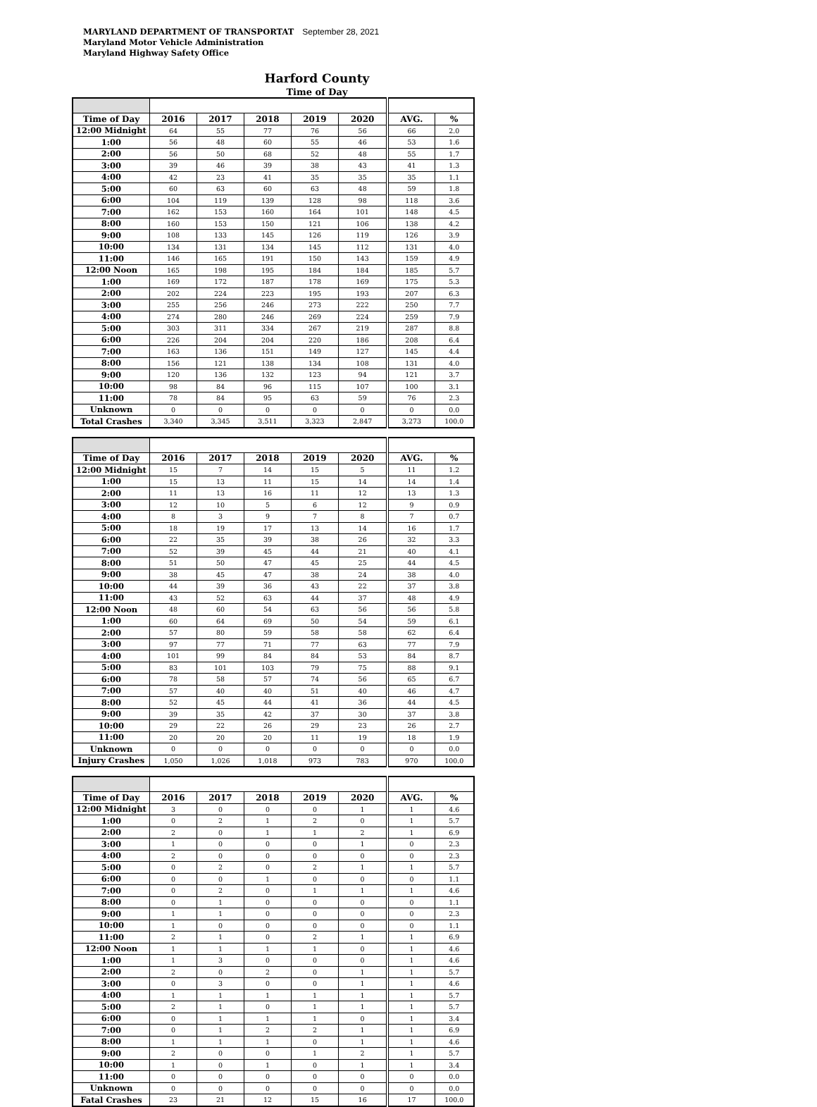MARYLAND DEPARTMENT OF TRANSPORTAT September 28, 2021
Maryland Motor Vehicle Administration
Maryland Highway Safety Office
Harford County
Time of Day
| Time of Day | 2016 | 2017 | 2018 | 2019 | 2020 | AVG. | % |
| --- | --- | --- | --- | --- | --- | --- | --- |
| 12:00 Midnight | 64 | 55 | 77 | 76 | 56 | 66 | 2.0 |
| 1:00 | 56 | 48 | 60 | 55 | 46 | 53 | 1.6 |
| 2:00 | 56 | 50 | 68 | 52 | 48 | 55 | 1.7 |
| 3:00 | 39 | 46 | 39 | 38 | 43 | 41 | 1.3 |
| 4:00 | 42 | 23 | 41 | 35 | 35 | 35 | 1.1 |
| 5:00 | 60 | 63 | 60 | 63 | 48 | 59 | 1.8 |
| 6:00 | 104 | 119 | 139 | 128 | 98 | 118 | 3.6 |
| 7:00 | 162 | 153 | 160 | 164 | 101 | 148 | 4.5 |
| 8:00 | 160 | 153 | 150 | 121 | 106 | 138 | 4.2 |
| 9:00 | 108 | 133 | 145 | 126 | 119 | 126 | 3.9 |
| 10:00 | 134 | 131 | 134 | 145 | 112 | 131 | 4.0 |
| 11:00 | 146 | 165 | 191 | 150 | 143 | 159 | 4.9 |
| 12:00 Noon | 165 | 198 | 195 | 184 | 184 | 185 | 5.7 |
| 1:00 | 169 | 172 | 187 | 178 | 169 | 175 | 5.3 |
| 2:00 | 202 | 224 | 223 | 195 | 193 | 207 | 6.3 |
| 3:00 | 255 | 256 | 246 | 273 | 222 | 250 | 7.7 |
| 4:00 | 274 | 280 | 246 | 269 | 224 | 259 | 7.9 |
| 5:00 | 303 | 311 | 334 | 267 | 219 | 287 | 8.8 |
| 6:00 | 226 | 204 | 204 | 220 | 186 | 208 | 6.4 |
| 7:00 | 163 | 136 | 151 | 149 | 127 | 145 | 4.4 |
| 8:00 | 156 | 121 | 138 | 134 | 108 | 131 | 4.0 |
| 9:00 | 120 | 136 | 132 | 123 | 94 | 121 | 3.7 |
| 10:00 | 98 | 84 | 96 | 115 | 107 | 100 | 3.1 |
| 11:00 | 78 | 84 | 95 | 63 | 59 | 76 | 2.3 |
| Unknown | 0 | 0 | 0 | 0 | 0 | 0 | 0.0 |
| Total Crashes | 3,340 | 3,345 | 3,511 | 3,323 | 2,847 | 3,273 | 100.0 |
| Time of Day | 2016 | 2017 | 2018 | 2019 | 2020 | AVG. | % |
| --- | --- | --- | --- | --- | --- | --- | --- |
| 12:00 Midnight | 15 | 7 | 14 | 15 | 5 | 11 | 1.2 |
| 1:00 | 15 | 13 | 11 | 15 | 14 | 14 | 1.4 |
| 2:00 | 11 | 13 | 16 | 11 | 12 | 13 | 1.3 |
| 3:00 | 12 | 10 | 5 | 6 | 12 | 9 | 0.9 |
| 4:00 | 8 | 3 | 9 | 7 | 8 | 7 | 0.7 |
| 5:00 | 18 | 19 | 17 | 13 | 14 | 16 | 1.7 |
| 6:00 | 22 | 35 | 39 | 38 | 26 | 32 | 3.3 |
| 7:00 | 52 | 39 | 45 | 44 | 21 | 40 | 4.1 |
| 8:00 | 51 | 50 | 47 | 45 | 25 | 44 | 4.5 |
| 9:00 | 38 | 45 | 47 | 38 | 24 | 38 | 4.0 |
| 10:00 | 44 | 39 | 36 | 43 | 22 | 37 | 3.8 |
| 11:00 | 43 | 52 | 63 | 44 | 37 | 48 | 4.9 |
| 12:00 Noon | 48 | 60 | 54 | 63 | 56 | 56 | 5.8 |
| 1:00 | 60 | 64 | 69 | 50 | 54 | 59 | 6.1 |
| 2:00 | 57 | 80 | 59 | 58 | 58 | 62 | 6.4 |
| 3:00 | 97 | 77 | 71 | 77 | 63 | 77 | 7.9 |
| 4:00 | 101 | 99 | 84 | 84 | 53 | 84 | 8.7 |
| 5:00 | 83 | 101 | 103 | 79 | 75 | 88 | 9.1 |
| 6:00 | 78 | 58 | 57 | 74 | 56 | 65 | 6.7 |
| 7:00 | 57 | 40 | 40 | 51 | 40 | 46 | 4.7 |
| 8:00 | 52 | 45 | 44 | 41 | 36 | 44 | 4.5 |
| 9:00 | 39 | 35 | 42 | 37 | 30 | 37 | 3.8 |
| 10:00 | 29 | 22 | 26 | 29 | 23 | 26 | 2.7 |
| 11:00 | 20 | 20 | 20 | 11 | 19 | 18 | 1.9 |
| Unknown | 0 | 0 | 0 | 0 | 0 | 0 | 0.0 |
| Injury Crashes | 1,050 | 1,026 | 1,018 | 973 | 783 | 970 | 100.0 |
| Time of Day | 2016 | 2017 | 2018 | 2019 | 2020 | AVG. | % |
| --- | --- | --- | --- | --- | --- | --- | --- |
| 12:00 Midnight | 3 | 0 | 0 | 0 | 1 | 1 | 4.6 |
| 1:00 | 0 | 2 | 1 | 2 | 0 | 1 | 5.7 |
| 2:00 | 2 | 0 | 1 | 1 | 2 | 1 | 6.9 |
| 3:00 | 1 | 0 | 0 | 0 | 1 | 0 | 2.3 |
| 4:00 | 2 | 0 | 0 | 0 | 0 | 0 | 2.3 |
| 5:00 | 0 | 2 | 0 | 2 | 1 | 1 | 5.7 |
| 6:00 | 0 | 0 | 1 | 0 | 0 | 0 | 1.1 |
| 7:00 | 0 | 2 | 0 | 1 | 1 | 1 | 4.6 |
| 8:00 | 0 | 1 | 0 | 0 | 0 | 0 | 1.1 |
| 9:00 | 1 | 1 | 0 | 0 | 0 | 0 | 2.3 |
| 10:00 | 1 | 0 | 0 | 0 | 0 | 0 | 1.1 |
| 11:00 | 2 | 1 | 0 | 2 | 1 | 1 | 6.9 |
| 12:00 Noon | 1 | 1 | 1 | 1 | 0 | 1 | 4.6 |
| 1:00 | 1 | 3 | 0 | 0 | 0 | 1 | 4.6 |
| 2:00 | 2 | 0 | 2 | 0 | 1 | 1 | 5.7 |
| 3:00 | 0 | 3 | 0 | 0 | 1 | 1 | 4.6 |
| 4:00 | 1 | 1 | 1 | 1 | 1 | 1 | 5.7 |
| 5:00 | 2 | 1 | 0 | 1 | 1 | 1 | 5.7 |
| 6:00 | 0 | 1 | 1 | 1 | 0 | 1 | 3.4 |
| 7:00 | 0 | 1 | 2 | 2 | 1 | 1 | 6.9 |
| 8:00 | 1 | 1 | 1 | 0 | 1 | 1 | 4.6 |
| 9:00 | 2 | 0 | 0 | 1 | 2 | 1 | 5.7 |
| 10:00 | 1 | 0 | 1 | 0 | 1 | 1 | 3.4 |
| 11:00 | 0 | 0 | 0 | 0 | 0 | 0 | 0.0 |
| Unknown | 0 | 0 | 0 | 0 | 0 | 0 | 0.0 |
| Fatal Crashes | 23 | 21 | 12 | 15 | 16 | 17 | 100.0 |